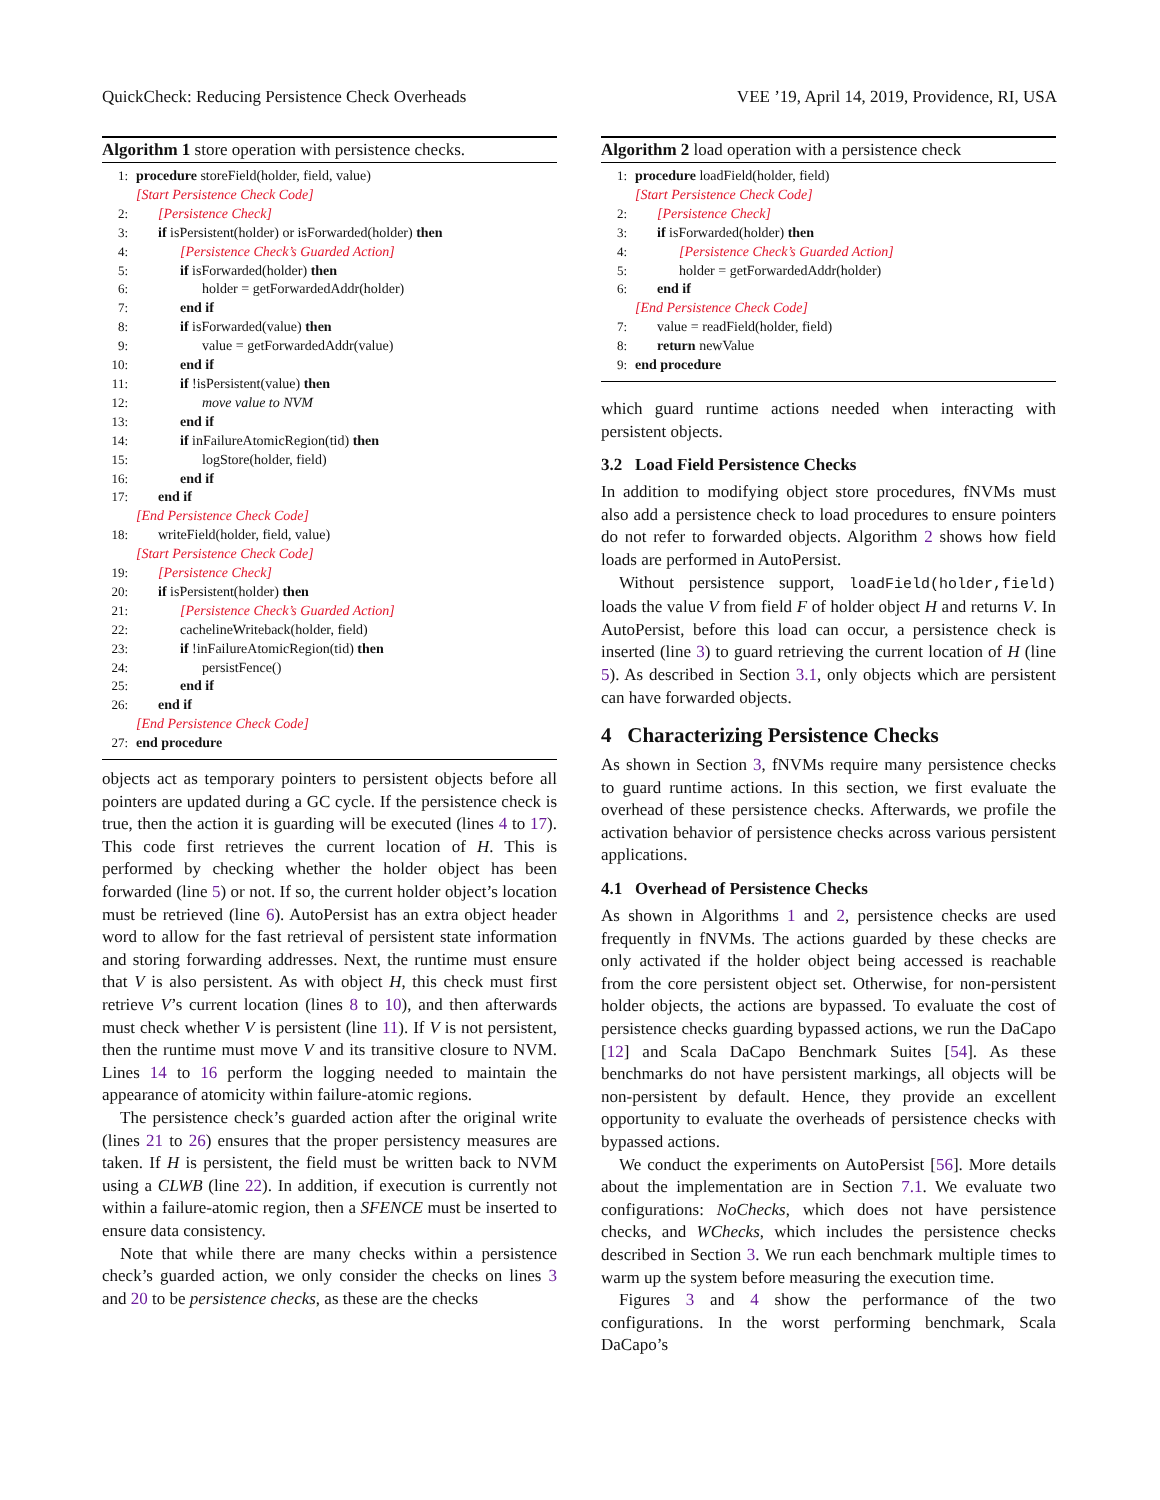QuickCheck: Reducing Persistence Check Overheads VEE ’19, April 14, 2019, Providence, RI, USA
Algorithm 1 store operation with persistence checks.
1: procedure storeField(holder, field, value)
[Start Persistence Check Code]
2: [Persistence Check]
3: if isPersistent(holder) or isForwarded(holder) then
4: [Persistence Check’s Guarded Action]
5: if isForwarded(holder) then
6: holder = getForwardedAddr(holder)
7: end if
8: if isForwarded(value) then
9: value = getForwardedAddr(value)
10: end if
11: if !isPersistent(value) then
12: move value to NVM
13: end if
14: if inFailureAtomicRegion(tid) then
15: logStore(holder, field)
16: end if
17: end if
[End Persistence Check Code]
18: writeField(holder, field, value)
[Start Persistence Check Code]
19: [Persistence Check]
20: if isPersistent(holder) then
21: [Persistence Check’s Guarded Action]
22: cachelineWriteback(holder, field)
23: if !inFailureAtomicRegion(tid) then
24: persistFence()
25: end if
26: end if
[End Persistence Check Code]
27: end procedure
objects act as temporary pointers to persistent objects before all pointers are updated during a GC cycle. If the persistence check is true, then the action it is guarding will be executed (lines 4 to 17). This code first retrieves the current location of H. This is performed by checking whether the holder object has been forwarded (line 5) or not. If so, the current holder object’s location must be retrieved (line 6). AutoPersist has an extra object header word to allow for the fast retrieval of persistent state information and storing forwarding addresses. Next, the runtime must ensure that V is also persistent. As with object H, this check must first retrieve V’s current location (lines 8 to 10), and then afterwards must check whether V is persistent (line 11). If V is not persistent, then the runtime must move V and its transitive closure to NVM. Lines 14 to 16 perform the logging needed to maintain the appearance of atomicity within failure-atomic regions.
The persistence check’s guarded action after the original write (lines 21 to 26) ensures that the proper persistency measures are taken. If H is persistent, the field must be written back to NVM using a CLWB (line 22). In addition, if execution is currently not within a failure-atomic region, then a SFENCE must be inserted to ensure data consistency.
Note that while there are many checks within a persistence check’s guarded action, we only consider the checks on lines 3 and 20 to be persistence checks, as these are the checks
Algorithm 2 load operation with a persistence check
1: procedure loadField(holder, field)
[Start Persistence Check Code]
2: [Persistence Check]
3: if isForwarded(holder) then
4: [Persistence Check’s Guarded Action]
5: holder = getForwardedAddr(holder)
6: end if
[End Persistence Check Code]
7: value = readField(holder, field)
8: return newValue
9: end procedure
which guard runtime actions needed when interacting with persistent objects.
3.2 Load Field Persistence Checks
In addition to modifying object store procedures, fNVMs must also add a persistence check to load procedures to ensure pointers do not refer to forwarded objects. Algorithm 2 shows how field loads are performed in AutoPersist.
Without persistence support, loadField(holder,field) loads the value V from field F of holder object H and returns V. In AutoPersist, before this load can occur, a persistence check is inserted (line 3) to guard retrieving the current location of H (line 5). As described in Section 3.1, only objects which are persistent can have forwarded objects.
4 Characterizing Persistence Checks
As shown in Section 3, fNVMs require many persistence checks to guard runtime actions. In this section, we first evaluate the overhead of these persistence checks. Afterwards, we profile the activation behavior of persistence checks across various persistent applications.
4.1 Overhead of Persistence Checks
As shown in Algorithms 1 and 2, persistence checks are used frequently in fNVMs. The actions guarded by these checks are only activated if the holder object being accessed is reachable from the core persistent object set. Otherwise, for non-persistent holder objects, the actions are bypassed. To evaluate the cost of persistence checks guarding bypassed actions, we run the DaCapo [12] and Scala DaCapo Benchmark Suites [54]. As these benchmarks do not have persistent markings, all objects will be non-persistent by default. Hence, they provide an excellent opportunity to evaluate the overheads of persistence checks with bypassed actions.
We conduct the experiments on AutoPersist [56]. More details about the implementation are in Section 7.1. We evaluate two configurations: NoChecks, which does not have persistence checks, and WChecks, which includes the persistence checks described in Section 3. We run each benchmark multiple times to warm up the system before measuring the execution time.
Figures 3 and 4 show the performance of the two configurations. In the worst performing benchmark, Scala DaCapo’s